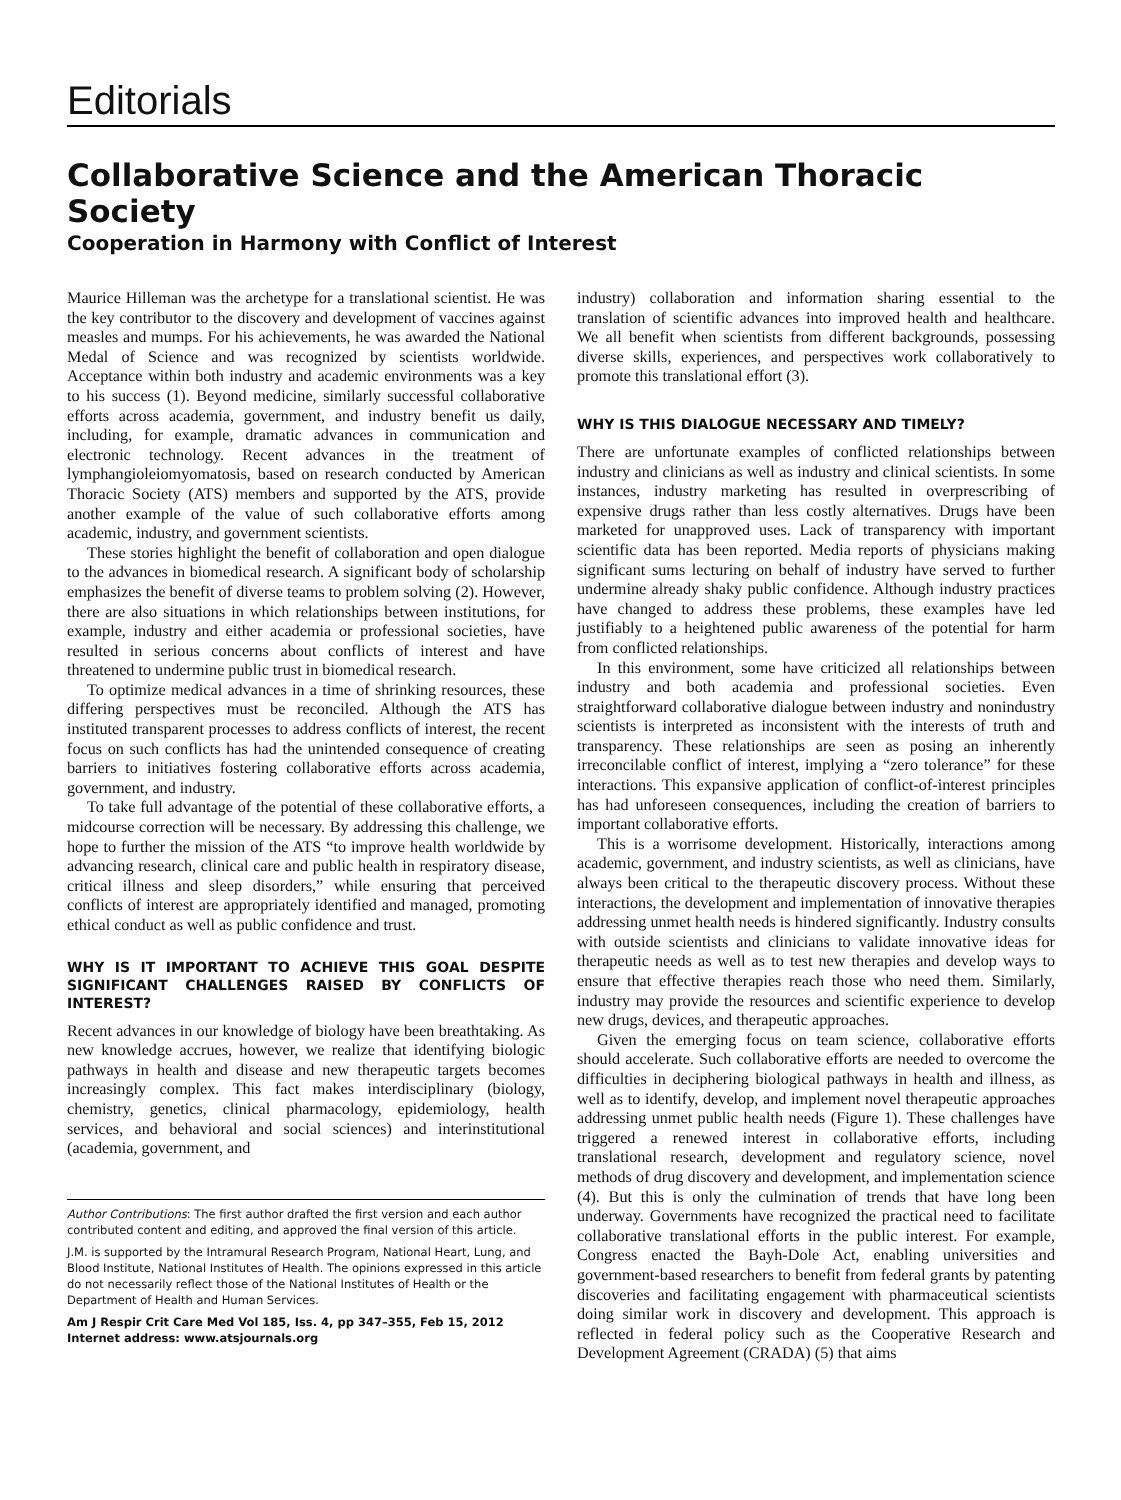Editorials
Collaborative Science and the American Thoracic Society
Cooperation in Harmony with Conflict of Interest
Maurice Hilleman was the archetype for a translational scientist. He was the key contributor to the discovery and development of vaccines against measles and mumps. For his achievements, he was awarded the National Medal of Science and was recognized by scientists worldwide. Acceptance within both industry and academic environments was a key to his success (1). Beyond medicine, similarly successful collaborative efforts across academia, government, and industry benefit us daily, including, for example, dramatic advances in communication and electronic technology. Recent advances in the treatment of lymphangioleiomyomatosis, based on research conducted by American Thoracic Society (ATS) members and supported by the ATS, provide another example of the value of such collaborative efforts among academic, industry, and government scientists.
These stories highlight the benefit of collaboration and open dialogue to the advances in biomedical research. A significant body of scholarship emphasizes the benefit of diverse teams to problem solving (2). However, there are also situations in which relationships between institutions, for example, industry and either academia or professional societies, have resulted in serious concerns about conflicts of interest and have threatened to undermine public trust in biomedical research.
To optimize medical advances in a time of shrinking resources, these differing perspectives must be reconciled. Although the ATS has instituted transparent processes to address conflicts of interest, the recent focus on such conflicts has had the unintended consequence of creating barriers to initiatives fostering collaborative efforts across academia, government, and industry.
To take full advantage of the potential of these collaborative efforts, a midcourse correction will be necessary. By addressing this challenge, we hope to further the mission of the ATS “to improve health worldwide by advancing research, clinical care and public health in respiratory disease, critical illness and sleep disorders,” while ensuring that perceived conflicts of interest are appropriately identified and managed, promoting ethical conduct as well as public confidence and trust.
WHY IS IT IMPORTANT TO ACHIEVE THIS GOAL DESPITE SIGNIFICANT CHALLENGES RAISED BY CONFLICTS OF INTEREST?
Recent advances in our knowledge of biology have been breathtaking. As new knowledge accrues, however, we realize that identifying biologic pathways in health and disease and new therapeutic targets becomes increasingly complex. This fact makes interdisciplinary (biology, chemistry, genetics, clinical pharmacology, epidemiology, health services, and behavioral and social sciences) and interinstitutional (academia, government, and
Author Contributions: The first author drafted the first version and each author contributed content and editing, and approved the final version of this article.
J.M. is supported by the Intramural Research Program, National Heart, Lung, and Blood Institute, National Institutes of Health. The opinions expressed in this article do not necessarily reflect those of the National Institutes of Health or the Department of Health and Human Services.
Am J Respir Crit Care Med Vol 185, Iss. 4, pp 347–355, Feb 15, 2012
Internet address: www.atsjournals.org
industry) collaboration and information sharing essential to the translation of scientific advances into improved health and healthcare. We all benefit when scientists from different backgrounds, possessing diverse skills, experiences, and perspectives work collaboratively to promote this translational effort (3).
WHY IS THIS DIALOGUE NECESSARY AND TIMELY?
There are unfortunate examples of conflicted relationships between industry and clinicians as well as industry and clinical scientists. In some instances, industry marketing has resulted in overprescribing of expensive drugs rather than less costly alternatives. Drugs have been marketed for unapproved uses. Lack of transparency with important scientific data has been reported. Media reports of physicians making significant sums lecturing on behalf of industry have served to further undermine already shaky public confidence. Although industry practices have changed to address these problems, these examples have led justifiably to a heightened public awareness of the potential for harm from conflicted relationships.
In this environment, some have criticized all relationships between industry and both academia and professional societies. Even straightforward collaborative dialogue between industry and nonindustry scientists is interpreted as inconsistent with the interests of truth and transparency. These relationships are seen as posing an inherently irreconcilable conflict of interest, implying a “zero tolerance” for these interactions. This expansive application of conflict-of-interest principles has had unforeseen consequences, including the creation of barriers to important collaborative efforts.
This is a worrisome development. Historically, interactions among academic, government, and industry scientists, as well as clinicians, have always been critical to the therapeutic discovery process. Without these interactions, the development and implementation of innovative therapies addressing unmet health needs is hindered significantly. Industry consults with outside scientists and clinicians to validate innovative ideas for therapeutic needs as well as to test new therapies and develop ways to ensure that effective therapies reach those who need them. Similarly, industry may provide the resources and scientific experience to develop new drugs, devices, and therapeutic approaches.
Given the emerging focus on team science, collaborative efforts should accelerate. Such collaborative efforts are needed to overcome the difficulties in deciphering biological pathways in health and illness, as well as to identify, develop, and implement novel therapeutic approaches addressing unmet public health needs (Figure 1). These challenges have triggered a renewed interest in collaborative efforts, including translational research, development and regulatory science, novel methods of drug discovery and development, and implementation science (4). But this is only the culmination of trends that have long been underway. Governments have recognized the practical need to facilitate collaborative translational efforts in the public interest. For example, Congress enacted the Bayh-Dole Act, enabling universities and government-based researchers to benefit from federal grants by patenting discoveries and facilitating engagement with pharmaceutical scientists doing similar work in discovery and development. This approach is reflected in federal policy such as the Cooperative Research and Development Agreement (CRADA) (5) that aims